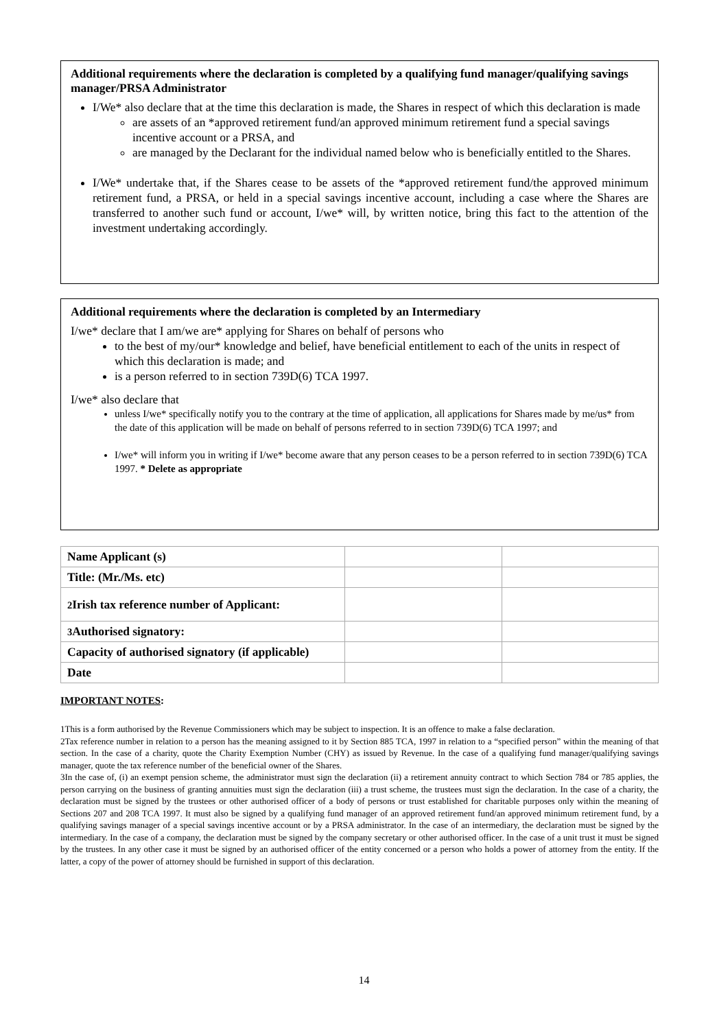Additional requirements where the declaration is completed by a qualifying fund manager/qualifying savings manager/PRSA Administrator
I/We* also declare that at the time this declaration is made, the Shares in respect of which this declaration is made
are assets of an *approved retirement fund/an approved minimum retirement fund a special savings incentive account or a PRSA, and
are managed by the Declarant for the individual named below who is beneficially entitled to the Shares.
I/We* undertake that, if the Shares cease to be assets of the *approved retirement fund/the approved minimum retirement fund, a PRSA, or held in a special savings incentive account, including a case where the Shares are transferred to another such fund or account, I/we* will, by written notice, bring this fact to the attention of the investment undertaking accordingly.
Additional requirements where the declaration is completed by an Intermediary
I/we* declare that I am/we are* applying for Shares on behalf of persons who
to the best of my/our* knowledge and belief, have beneficial entitlement to each of the units in respect of which this declaration is made; and
is a person referred to in section 739D(6) TCA 1997.
I/we* also declare that
unless I/we* specifically notify you to the contrary at the time of application, all applications for Shares made by me/us* from the date of this application will be made on behalf of persons referred to in section 739D(6) TCA 1997; and
I/we* will inform you in writing if I/we* become aware that any person ceases to be a person referred to in section 739D(6) TCA 1997. * Delete as appropriate
| Name Applicant (s) | | |
| Title: (Mr./Ms. etc) | | |
| 2 Irish tax reference number of Applicant: | | |
| 3 Authorised signatory: | | |
| Capacity of authorised signatory (if applicable) | | |
| Date | | |
IMPORTANT NOTES:
1This is a form authorised by the Revenue Commissioners which may be subject to inspection. It is an offence to make a false declaration.
2Tax reference number in relation to a person has the meaning assigned to it by Section 885 TCA, 1997 in relation to a “specified person” within the meaning of that section. In the case of a charity, quote the Charity Exemption Number (CHY) as issued by Revenue. In the case of a qualifying fund manager/qualifying savings manager, quote the tax reference number of the beneficial owner of the Shares.
3In the case of, (i) an exempt pension scheme, the administrator must sign the declaration (ii) a retirement annuity contract to which Section 784 or 785 applies, the person carrying on the business of granting annuities must sign the declaration (iii) a trust scheme, the trustees must sign the declaration. In the case of a charity, the declaration must be signed by the trustees or other authorised officer of a body of persons or trust established for charitable purposes only within the meaning of Sections 207 and 208 TCA 1997. It must also be signed by a qualifying fund manager of an approved retirement fund/an approved minimum retirement fund, by a qualifying savings manager of a special savings incentive account or by a PRSA administrator. In the case of an intermediary, the declaration must be signed by the intermediary. In the case of a company, the declaration must be signed by the company secretary or other authorised officer. In the case of a unit trust it must be signed by the trustees. In any other case it must be signed by an authorised officer of the entity concerned or a person who holds a power of attorney from the entity. If the latter, a copy of the power of attorney should be furnished in support of this declaration.
14